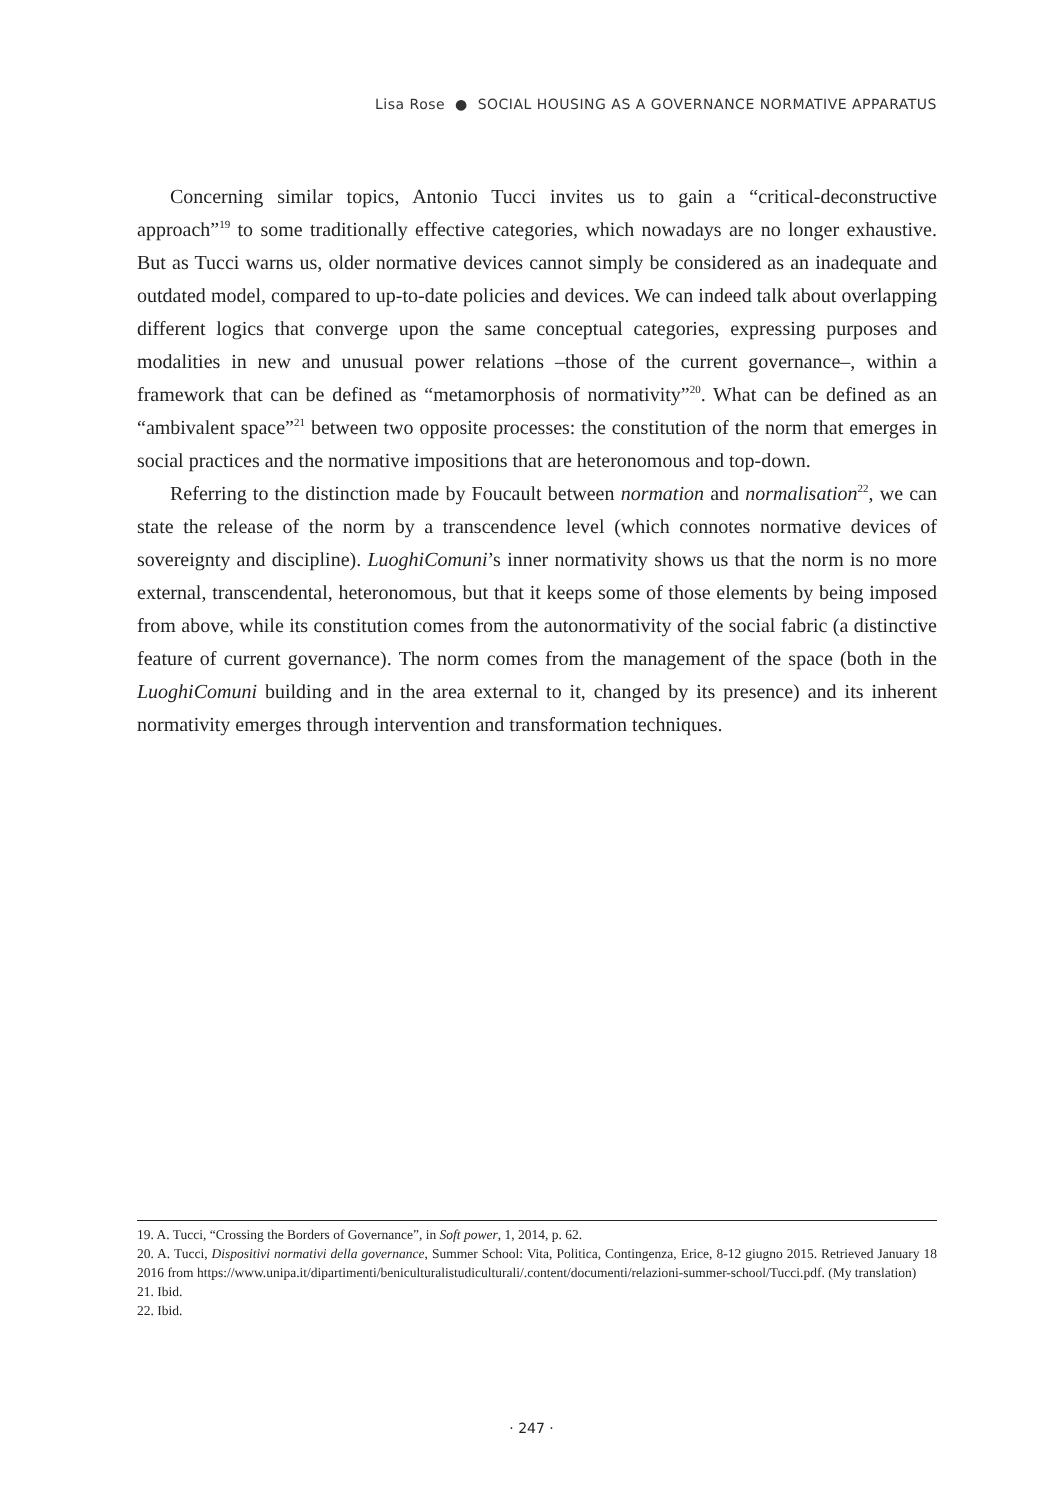Lisa Rose ● SOCIAL HOUSING AS A GOVERNANCE NORMATIVE APPARATUS
Concerning similar topics, Antonio Tucci invites us to gain a “critical-deconstructive approach”<sup>19</sup> to some traditionally effective categories, which nowadays are no longer exhaustive. But as Tucci warns us, older normative devices cannot simply be considered as an inadequate and outdated model, compared to up-to-date policies and devices. We can indeed talk about overlapping different logics that converge upon the same conceptual categories, expressing purposes and modalities in new and unusual power relations –those of the current governance–, within a framework that can be defined as “metamorphosis of normativity”<sup>20</sup>. What can be defined as an “ambivalent space”<sup>21</sup> between two opposite processes: the constitution of the norm that emerges in social practices and the normative impositions that are heteronomous and top-down.
Referring to the distinction made by Foucault between normation and normalisation<sup>22</sup>, we can state the release of the norm by a transcendence level (which connotes normative devices of sovereignty and discipline). LuoghiComuni’s inner normativity shows us that the norm is no more external, transcendental, heteronomous, but that it keeps some of those elements by being imposed from above, while its constitution comes from the autonormativity of the social fabric (a distinctive feature of current governance). The norm comes from the management of the space (both in the LuoghiComuni building and in the area external to it, changed by its presence) and its inherent normativity emerges through intervention and transformation techniques.
19. A. Tucci, “Crossing the Borders of Governance”, in Soft power, 1, 2014, p. 62.
20. A. Tucci, Dispositivi normativi della governance, Summer School: Vita, Politica, Contingenza, Erice, 8-12 giugno 2015. Retrieved January 18 2016 from https://www.unipa.it/dipartimenti/beniculturalistudiculturali/.content/documenti/relazioni-summer-school/Tucci.pdf. (My translation)
21. Ibid.
22. Ibid.
· 247 ·